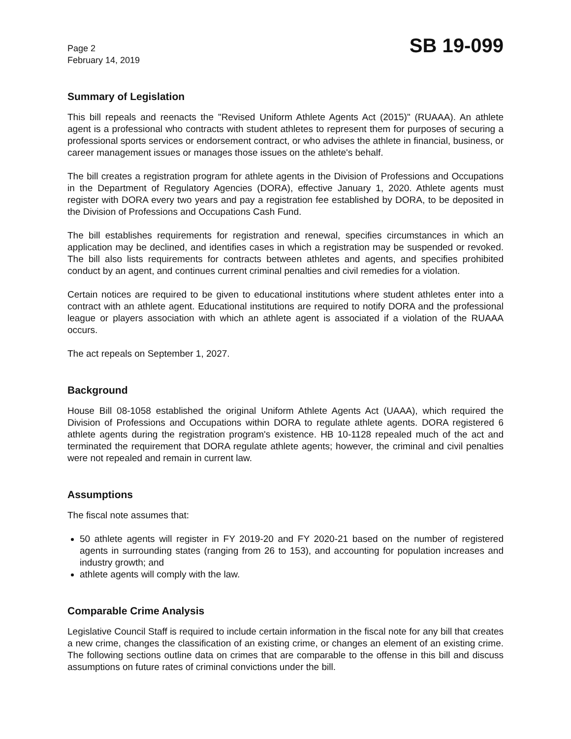Page 2
February 14, 2019
SB 19-099
Summary of Legislation
This bill repeals and reenacts the "Revised Uniform Athlete Agents Act (2015)" (RUAAA). An athlete agent is a professional who contracts with student athletes to represent them for purposes of securing a professional sports services or endorsement contract, or who advises the athlete in financial, business, or career management issues or manages those issues on the athlete's behalf.
The bill creates a registration program for athlete agents in the Division of Professions and Occupations in the Department of Regulatory Agencies (DORA), effective January 1, 2020. Athlete agents must register with DORA every two years and pay a registration fee established by DORA, to be deposited in the Division of Professions and Occupations Cash Fund.
The bill establishes requirements for registration and renewal, specifies circumstances in which an application may be declined, and identifies cases in which a registration may be suspended or revoked. The bill also lists requirements for contracts between athletes and agents, and specifies prohibited conduct by an agent, and continues current criminal penalties and civil remedies for a violation.
Certain notices are required to be given to educational institutions where student athletes enter into a contract with an athlete agent. Educational institutions are required to notify DORA and the professional league or players association with which an athlete agent is associated if a violation of the RUAAA occurs.
The act repeals on September 1, 2027.
Background
House Bill 08-1058 established the original Uniform Athlete Agents Act (UAAA), which required the Division of Professions and Occupations within DORA to regulate athlete agents. DORA registered 6 athlete agents during the registration program's existence. HB 10-1128 repealed much of the act and terminated the requirement that DORA regulate athlete agents; however, the criminal and civil penalties were not repealed and remain in current law.
Assumptions
The fiscal note assumes that:
50 athlete agents will register in FY 2019-20 and FY 2020-21 based on the number of registered agents in surrounding states (ranging from 26 to 153), and accounting for population increases and industry growth; and
athlete agents will comply with the law.
Comparable Crime Analysis
Legislative Council Staff is required to include certain information in the fiscal note for any bill that creates a new crime, changes the classification of an existing crime, or changes an element of an existing crime. The following sections outline data on crimes that are comparable to the offense in this bill and discuss assumptions on future rates of criminal convictions under the bill.